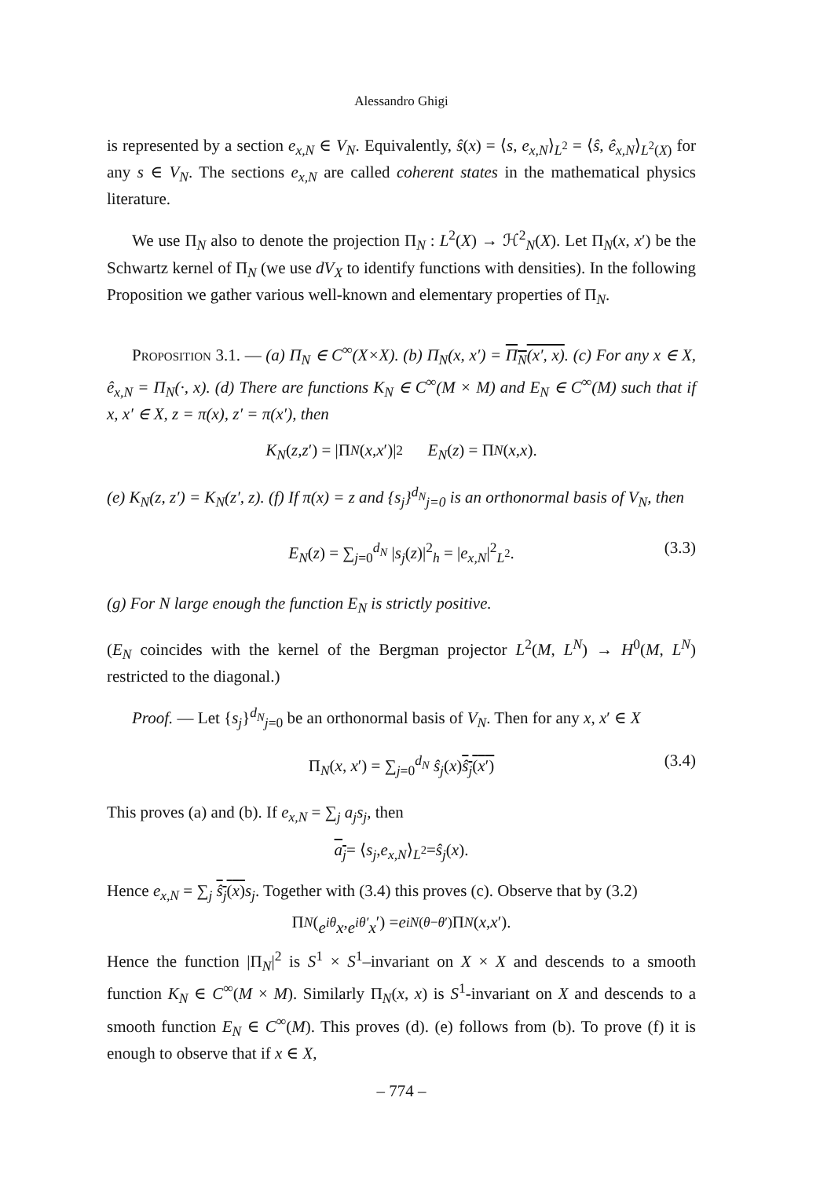Alessandro Ghigi
is represented by a section e<sub>x,N</sub> ∈ V<sub>N</sub>. Equivalently, ŝ(x) = ⟨s, e<sub>x,N</sub>⟩<sub>L<sup>2</sup></sub> = ⟨ŝ, ê<sub>x,N</sub>⟩<sub>L<sup>2</sup>(X)</sub> for any s ∈ V<sub>N</sub>. The sections e<sub>x,N</sub> are called coherent states in the mathematical physics literature.
We use Π<sub>N</sub> also to denote the projection Π<sub>N</sub> : L<sup>2</sup>(X) → ℋ<sup>2</sup><sub>N</sub>(X). Let Π<sub>N</sub>(x, x′) be the Schwartz kernel of Π<sub>N</sub> (we use dV<sub>X</sub> to identify functions with densities). In the following Proposition we gather various well-known and elementary properties of Π<sub>N</sub>.
Proposition 3.1. — (a) Π<sub>N</sub> ∈ C<sup>∞</sup>(X×X). (b) Π<sub>N</sub>(x, x′) = Π<sub>N</sub>(x′, x). (c) For any x ∈ X, ê<sub>x,N</sub> = Π<sub>N</sub>(·, x). (d) There are functions K<sub>N</sub> ∈ C<sup>∞</sup>(M × M) and E<sub>N</sub> ∈ C<sup>∞</sup>(M) such that if x, x′ ∈ X, z = π(x), z′ = π(x′), then
K<sub>N</sub> (z, z ′) = |Π<sub>N</sub> (x, x ′)|<sup>2</sup> E<sub>N</sub> (z) = Π<sub>N</sub> (x, x).
(e) K<sub>N</sub>(z, z′) = K<sub>N</sub>(z′, z). (f) If π(x) = z and {s<sub>j</sub>}<sup>d<sub>N</sub></sup><sub>j=0</sub> is an orthonormal basis of V<sub>N</sub>, then
E<sub>N</sub>(z) = ∑<sub>j=0</sub><sup>d<sub>N</sub></sup> |s<sub>j</sub>(z)|<sup>2</sup><sub>h</sub> = |e<sub>x,N</sub>|<sup>2</sup><sub>L<sup>2</sup></sub>. (3.3)
(g) For N large enough the function E<sub>N</sub> is strictly positive.
(E<sub>N</sub> coincides with the kernel of the Bergman projector L<sup>2</sup>(M, L<sup>N</sup>) → H<sup>0</sup>(M, L<sup>N</sup>) restricted to the diagonal.)
Proof. — Let {s<sub>j</sub>}<sup>d<sub>N</sub></sup><sub>j=0</sub> be an orthonormal basis of V<sub>N</sub>. Then for any x, x′ ∈ X
Π<sub>N</sub>(x, x′) = ∑<sub>j=0</sub><sup>d<sub>N</sub></sup> ŝ<sub>j</sub>(x)ŝ<sub>j</sub>(x′) (3.4)
This proves (a) and (b). If e<sub>x,N</sub> = ∑<sub>j</sub> a<sub>j</sub>s<sub>j</sub>, then
a<sub>j</sub> = ⟨ s<sub>j</sub>, e<sub>x,N</sub> ⟩<sub>L<sup>2</sup></sub> = ŝ<sub>j</sub> (x).
Hence e<sub>x,N</sub> = ∑<sub>j</sub> ŝ<sub>j</sub>(x) s<sub>j</sub>. Together with (3.4) this proves (c). Observe that by (3.2)
Π<sub>N</sub> (e<sup>iθ</sup>x, e<sup>iθ′</sup>x ′) = e<sup>iN(θ−θ′)</sup>Π<sub>N</sub> (x, x ′).
Hence the function |Π<sub>N</sub>|<sup>2</sup> is S<sup>1</sup> × S<sup>1</sup>–invariant on X × X and descends to a smooth function K<sub>N</sub> ∈ C<sup>∞</sup>(M × M). Similarly Π<sub>N</sub>(x, x) is S<sup>1</sup>-invariant on X and descends to a smooth function E<sub>N</sub> ∈ C<sup>∞</sup>(M). This proves (d). (e) follows from (b). To prove (f) it is enough to observe that if x ∈ X,
– 774 –